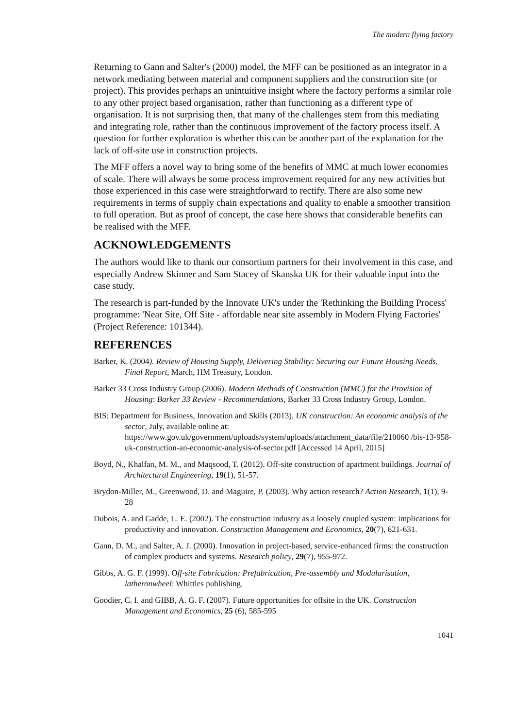The modern flying factory
Returning to Gann and Salter's (2000) model, the MFF can be positioned as an integrator in a network mediating between material and component suppliers and the construction site (or project). This provides perhaps an unintuitive insight where the factory performs a similar role to any other project based organisation, rather than functioning as a different type of organisation. It is not surprising then, that many of the challenges stem from this mediating and integrating role, rather than the continuous improvement of the factory process itself. A question for further exploration is whether this can be another part of the explanation for the lack of off-site use in construction projects.
The MFF offers a novel way to bring some of the benefits of MMC at much lower economies of scale. There will always be some process improvement required for any new activities but those experienced in this case were straightforward to rectify. There are also some new requirements in terms of supply chain expectations and quality to enable a smoother transition to full operation. But as proof of concept, the case here shows that considerable benefits can be realised with the MFF.
ACKNOWLEDGEMENTS
The authors would like to thank our consortium partners for their involvement in this case, and especially Andrew Skinner and Sam Stacey of Skanska UK for their valuable input into the case study.
The research is part-funded by the Innovate UK's under the 'Rethinking the Building Process' programme: 'Near Site, Off Site - affordable near site assembly in Modern Flying Factories' (Project Reference: 101344).
REFERENCES
Barker, K. (2004). Review of Housing Supply, Delivering Stability: Securing our Future Housing Needs. Final Report, March, HM Treasury, London.
Barker 33 Cross Industry Group (2006). Modern Methods of Construction (MMC) for the Provision of Housing: Barker 33 Review - Recommendations, Barker 33 Cross Industry Group, London.
BIS: Department for Business, Innovation and Skills (2013). UK construction: An economic analysis of the sector, July, available online at: https://www.gov.uk/government/uploads/system/uploads/attachment_data/file/210060 /bis-13-958-uk-construction-an-economic-analysis-of-sector.pdf [Accessed 14 April, 2015]
Boyd, N., Khalfan, M. M., and Maqsood, T. (2012). Off-site construction of apartment buildings. Journal of Architectural Engineering, 19(1), 51-57.
Brydon-Miller, M., Greenwood, D. and Maguire, P. (2003). Why action research? Action Research, 1(1), 9-28
Dubois, A. and Gadde, L. E. (2002). The construction industry as a loosely coupled system: implications for productivity and innovation. Construction Management and Economics, 20(7), 621-631.
Gann, D. M., and Salter, A. J. (2000). Innovation in project-based, service-enhanced firms: the construction of complex products and systems. Research policy, 29(7), 955-972.
Gibbs, A. G. F. (1999). Off-site Fabrication: Prefabrication, Pre-assembly and Modularisation, latheronwheel: Whittles publishing.
Goodier, C. I. and GIBB, A. G. F. (2007). Future opportunities for offsite in the UK. Construction Management and Economics, 25 (6), 585-595
1041